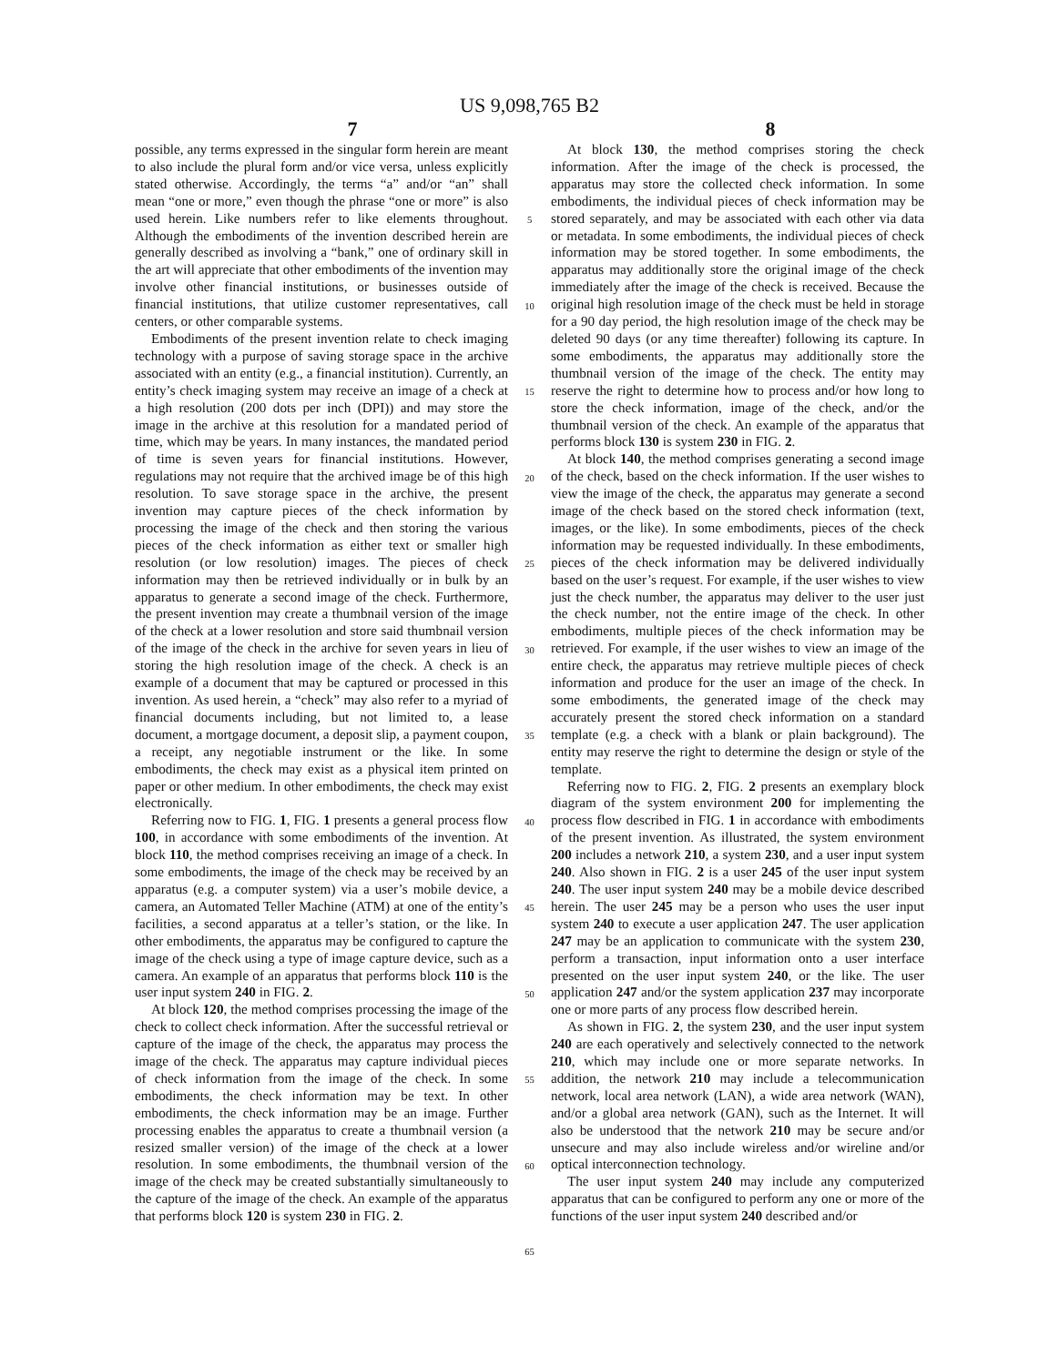US 9,098,765 B2
7 8
possible, any terms expressed in the singular form herein are meant to also include the plural form and/or vice versa, unless explicitly stated otherwise. Accordingly, the terms “a” and/or “an” shall mean “one or more,” even though the phrase “one or more” is also used herein. Like numbers refer to like elements throughout. Although the embodiments of the invention described herein are generally described as involving a “bank,” one of ordinary skill in the art will appreciate that other embodiments of the invention may involve other financial institutions, or businesses outside of financial institutions, that utilize customer representatives, call centers, or other comparable systems.
Embodiments of the present invention relate to check imaging technology with a purpose of saving storage space in the archive associated with an entity (e.g., a financial institution). Currently, an entity’s check imaging system may receive an image of a check at a high resolution (200 dots per inch (DPI)) and may store the image in the archive at this resolution for a mandated period of time, which may be years. In many instances, the mandated period of time is seven years for financial institutions. However, regulations may not require that the archived image be of this high resolution. To save storage space in the archive, the present invention may capture pieces of the check information by processing the image of the check and then storing the various pieces of the check information as either text or smaller high resolution (or low resolution) images. The pieces of check information may then be retrieved individually or in bulk by an apparatus to generate a second image of the check. Furthermore, the present invention may create a thumbnail version of the image of the check at a lower resolution and store said thumbnail version of the image of the check in the archive for seven years in lieu of storing the high resolution image of the check. A check is an example of a document that may be captured or processed in this invention. As used herein, a “check” may also refer to a myriad of financial documents including, but not limited to, a lease document, a mortgage document, a deposit slip, a payment coupon, a receipt, any negotiable instrument or the like. In some embodiments, the check may exist as a physical item printed on paper or other medium. In other embodiments, the check may exist electronically.
Referring now to FIG. 1, FIG. 1 presents a general process flow 100, in accordance with some embodiments of the invention. At block 110, the method comprises receiving an image of a check. In some embodiments, the image of the check may be received by an apparatus (e.g. a computer system) via a user’s mobile device, a camera, an Automated Teller Machine (ATM) at one of the entity’s facilities, a second apparatus at a teller’s station, or the like. In other embodiments, the apparatus may be configured to capture the image of the check using a type of image capture device, such as a camera. An example of an apparatus that performs block 110 is the user input system 240 in FIG. 2.
At block 120, the method comprises processing the image of the check to collect check information. After the successful retrieval or capture of the image of the check, the apparatus may process the image of the check. The apparatus may capture individual pieces of check information from the image of the check. In some embodiments, the check information may be text. In other embodiments, the check information may be an image. Further processing enables the apparatus to create a thumbnail version (a resized smaller version) of the image of the check at a lower resolution. In some embodiments, the thumbnail version of the image of the check may be created substantially simultaneously to the capture of the image of the check. An example of the apparatus that performs block 120 is system 230 in FIG. 2.
5
10
15
20
25
30
35
40
45
50
55
60
65
At block 130, the method comprises storing the check information. After the image of the check is processed, the apparatus may store the collected check information. In some embodiments, the individual pieces of check information may be stored separately, and may be associated with each other via data or metadata. In some embodiments, the individual pieces of check information may be stored together. In some embodiments, the apparatus may additionally store the original image of the check immediately after the image of the check is received. Because the original high resolution image of the check must be held in storage for a 90 day period, the high resolution image of the check may be deleted 90 days (or any time thereafter) following its capture. In some embodiments, the apparatus may additionally store the thumbnail version of the image of the check. The entity may reserve the right to determine how to process and/or how long to store the check information, image of the check, and/or the thumbnail version of the check. An example of the apparatus that performs block 130 is system 230 in FIG. 2.
At block 140, the method comprises generating a second image of the check, based on the check information. If the user wishes to view the image of the check, the apparatus may generate a second image of the check based on the stored check information (text, images, or the like). In some embodiments, pieces of the check information may be requested individually. In these embodiments, pieces of the check information may be delivered individually based on the user’s request. For example, if the user wishes to view just the check number, the apparatus may deliver to the user just the check number, not the entire image of the check. In other embodiments, multiple pieces of the check information may be retrieved. For example, if the user wishes to view an image of the entire check, the apparatus may retrieve multiple pieces of check information and produce for the user an image of the check. In some embodiments, the generated image of the check may accurately present the stored check information on a standard template (e.g. a check with a blank or plain background). The entity may reserve the right to determine the design or style of the template.
Referring now to FIG. 2, FIG. 2 presents an exemplary block diagram of the system environment 200 for implementing the process flow described in FIG. 1 in accordance with embodiments of the present invention. As illustrated, the system environment 200 includes a network 210, a system 230, and a user input system 240. Also shown in FIG. 2 is a user 245 of the user input system 240. The user input system 240 may be a mobile device described herein. The user 245 may be a person who uses the user input system 240 to execute a user application 247. The user application 247 may be an application to communicate with the system 230, perform a transaction, input information onto a user interface presented on the user input system 240, or the like. The user application 247 and/or the system application 237 may incorporate one or more parts of any process flow described herein.
As shown in FIG. 2, the system 230, and the user input system 240 are each operatively and selectively connected to the network 210, which may include one or more separate networks. In addition, the network 210 may include a telecommunication network, local area network (LAN), a wide area network (WAN), and/or a global area network (GAN), such as the Internet. It will also be understood that the network 210 may be secure and/or unsecure and may also include wireless and/or wireline and/or optical interconnection technology.
The user input system 240 may include any computerized apparatus that can be configured to perform any one or more of the functions of the user input system 240 described and/or